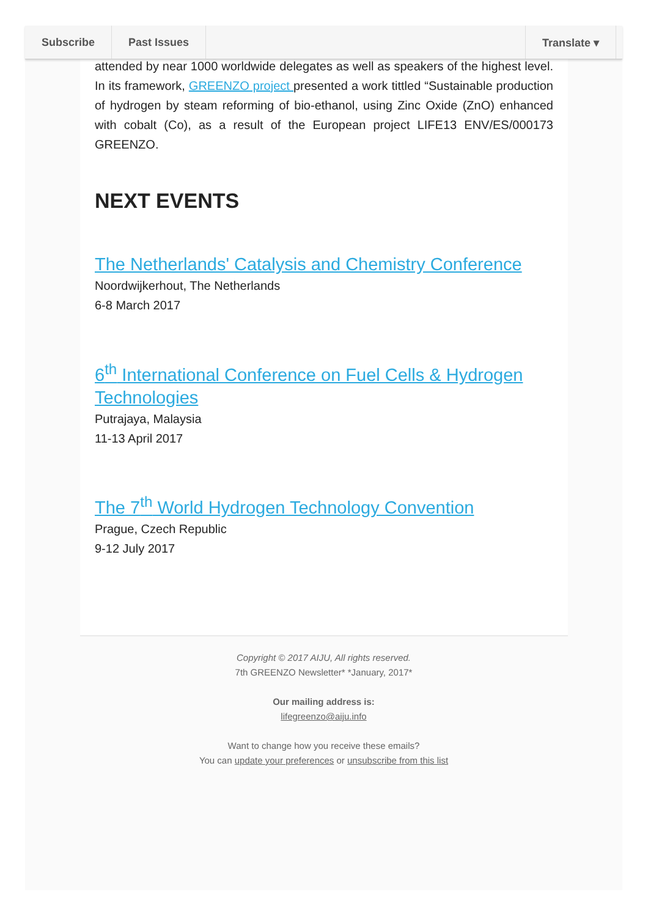Subscribe Past Issues Translate ▾
attended by near 1000 worldwide delegates as well as speakers of the highest level. In its framework, GREENZO project presented a work tittled “Sustainable production of hydrogen by steam reforming of bio-ethanol, using Zinc Oxide (ZnO) enhanced with cobalt (Co), as a result of the European project LIFE13 ENV/ES/000173 GREENZO.
NEXT EVENTS
The Netherlands' Catalysis and Chemistry Conference
Noordwijkerhout, The Netherlands
6-8 March 2017
6<sup>th</sup> International Conference on Fuel Cells & Hydrogen Technologies
Putrajaya, Malaysia
11-13 April 2017
The 7<sup>th</sup> World Hydrogen Technology Convention
Prague, Czech Republic
9-12 July 2017
Copyright © 2017 AIJU, All rights reserved.
7th GREENZO Newsletter* *January, 2017*
Our mailing address is:
lifegreenzo@aiju.info
Want to change how you receive these emails?
You can update your preferences or unsubscribe from this list